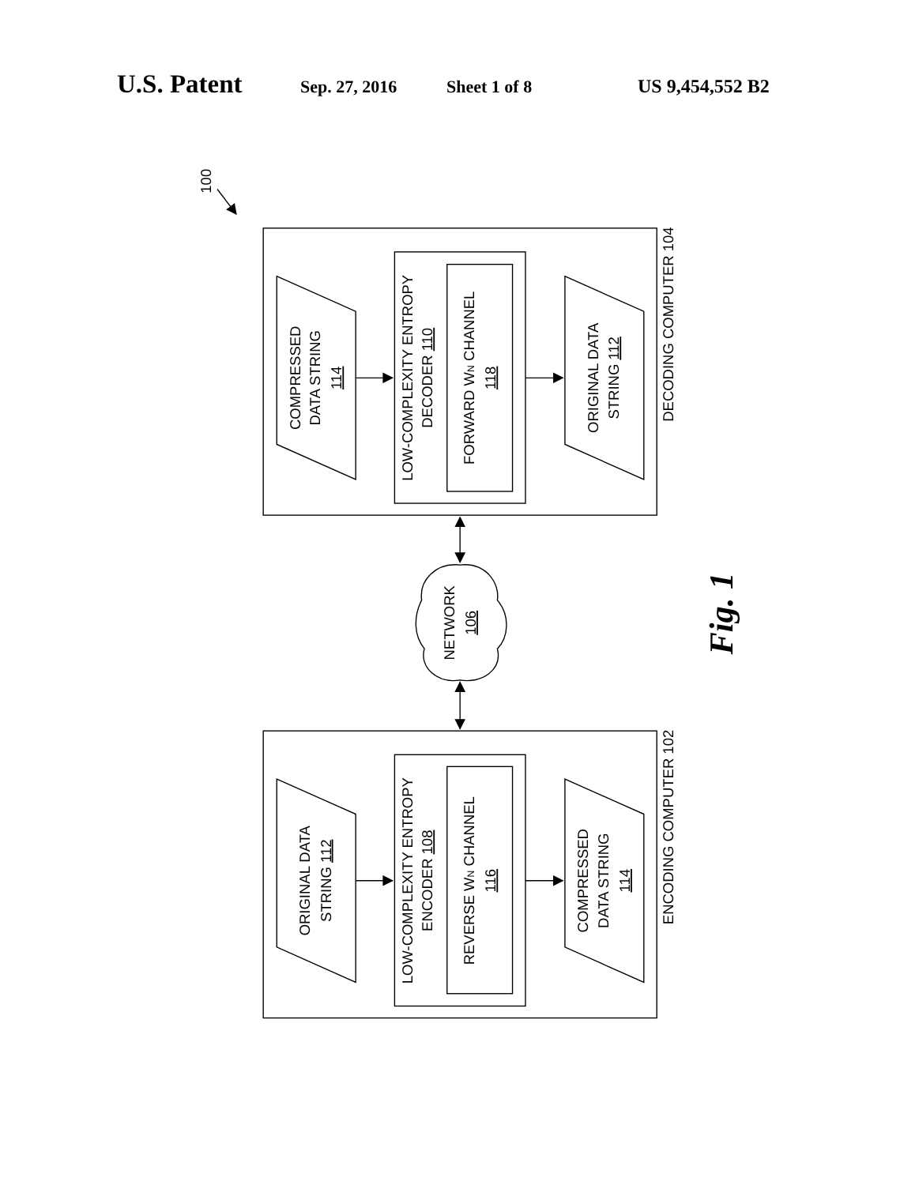U.S. Patent Sep. 27, 2016 Sheet 1 of 8 US 9,454,552 B2
100
DECODING COMPUTER 104
COMPRESSED
DATA STRING
114
LOW-COMPLEXITY ENTROPY
DECODER 110
FORWARD WN CHANNEL
118
ORIGINAL DATA
STRING 112
NETWORK
106
Fig. 1
ENCODING COMPUTER 102
ORIGINAL DATA
STRING 112
LOW-COMPLEXITY ENTROPY
ENCODER 108
REVERSE WN CHANNEL
116
COMPRESSED
DATA STRING
114